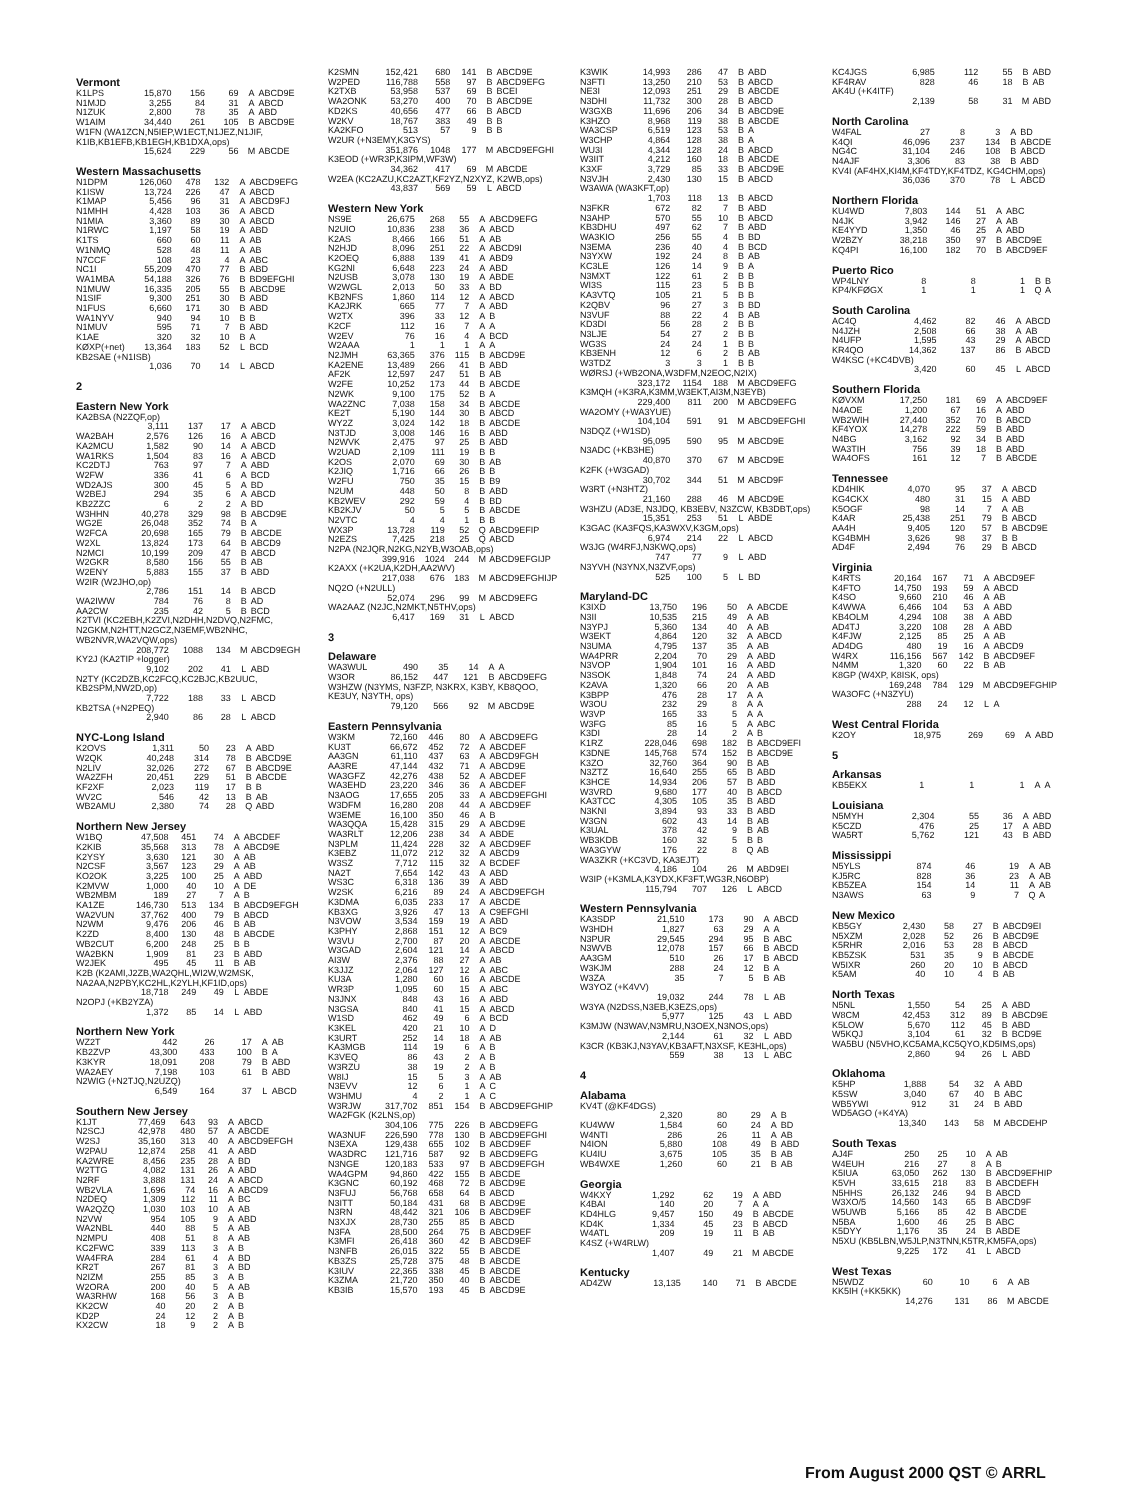Vermont
| K1LPS | 15,870 | 156 | 69 | A | ABCD9E |
| N1MJD | 3,255 | 84 | 31 | A | ABCD |
| N1ZUK | 2,800 | 78 | 35 | A | ABD |
| W1AIM | 34,440 | 261 | 105 | B | ABCD9E |
| W1FN (WA1ZCN,N5IEP,W1ECT,N1JEZ,N1JIF, K1IB,KB1EFB,KB1EGH,KB1DXA,ops) | | | | | |
| | 15,624 | 229 | 56 | M | ABCDE |
Western Massachusetts
| N1DPM | 126,060 | 478 | 132 | A | ABCD9EFG |
| K1ISW | 13,724 | 226 | 47 | A | ABCD |
| K1MAP | 5,456 | 96 | 31 | A | ABCD9FJ |
| N1MHH | 4,428 | 103 | 36 | A | ABCD |
| N1MIA | 3,360 | 89 | 30 | A | ABCD |
| N1RWC | 1,197 | 58 | 19 | A | ABD |
| K1TS | 660 | 60 | 11 | A | AB |
| W1NMQ | 528 | 48 | 11 | A | AB |
| N7CCF | 108 | 23 | 4 | A | ABC |
| NC1I | 55,209 | 470 | 77 | B | ABD |
| WA1MBA | 54,188 | 326 | 76 | B | BD9EFGHI |
| N1MUW | 16,335 | 205 | 55 | B | ABCD9E |
| N1SIF | 9,300 | 251 | 30 | B | ABD |
| N1FUS | 6,660 | 171 | 30 | B | ABD |
| WA1NYV | 940 | 94 | 10 | B | B |
| N1MUV | 595 | 71 | 7 | B | ABD |
| K1AE | 320 | 32 | 10 | B | A |
| KØXP(+net) | 13,364 | 183 | 52 | L | BCD |
| KB2SAE (+N1ISB) | | | | | |
| | 1,036 | 70 | 14 | L | ABCD |
2
Eastern New York
| KA2BSA (N2ZQF,op) | | | | | |
| | 3,111 | 137 | 17 | A | ABCD |
| WA2BAH | 2,576 | 126 | 16 | A | ABCD |
| KA2MCU | 1,582 | 90 | 14 | A | ABCD |
| WA1RKS | 1,504 | 83 | 16 | A | ABCD |
| KC2DTJ | 763 | 97 | 7 | A | ABD |
| W2FW | 336 | 41 | 6 | A | BCD |
| WD2AJS | 300 | 45 | 5 | A | BD |
| W2BEJ | 294 | 35 | 6 | A | ABCD |
| KB2ZZC | 6 | 2 | 2 | A | BD |
| W3HHN | 40,278 | 329 | 98 | B | ABCD9E |
| WG2E | 26,048 | 352 | 74 | B | A |
| W2FCA | 20,698 | 165 | 79 | B | ABCDE |
| W2XL | 13,824 | 173 | 64 | B | ABCD9 |
| N2MCI | 10,199 | 209 | 47 | B | ABCD |
| W2GKR | 8,580 | 156 | 55 | B | AB |
| W2ENY | 5,883 | 155 | 37 | B | ABD |
| W2IR (W2JHO,op) | | | | | |
| | 2,786 | 151 | 14 | B | ABCD |
| WA2IWW | 784 | 76 | 8 | B | AD |
| AA2CW | 235 | 42 | 5 | B | BCD |
| K2TVI (KC2EBH,K2ZVI,N2DHH,N2DVQ,N2FMC, N2GKM,N2HTT,N2GCZ,N3EMF,WB2NHC, WB2NVR,WA2VQW,ops) | | | | | |
| | 208,772 | 1088 | 134 | M | ABCD9EGH |
| KY2J (KA2TIP +logger) | | | | | |
| | 9,102 | 202 | 41 | L | ABD |
| N2TY (KC2DZB,KC2FCQ,KC2BJC,KB2UUC, KB2SPM,NW2D,op) | | | | | |
| | 7,722 | 188 | 33 | L | ABCD |
| KB2TSA (+N2PEQ) | | | | | |
| | 2,940 | 86 | 28 | L | ABCD |
NYC-Long Island
| K2OVS | 1,311 | 50 | 23 | A | ABD |
| W2QK | 40,248 | 314 | 78 | B | ABCD9E |
| N2LIV | 32,026 | 272 | 67 | B | ABCD9E |
| WA2ZFH | 20,451 | 229 | 51 | B | ABCDE |
| KF2XF | 2,023 | 119 | 17 | B | B |
| WV2C | 546 | 42 | 13 | B | AB |
| WB2AMU | 2,380 | 74 | 28 | Q | ABD |
Northern New Jersey
| W1BQ | 47,508 | 451 | 74 | A | ABCDEF |
| K2KIB | 35,568 | 313 | 78 | A | ABCD9E |
| K2YSY | 3,630 | 121 | 30 | A | AB |
| N2CSF | 3,567 | 123 | 29 | A | AB |
| KO2OK | 3,225 | 100 | 25 | A | ABD |
| K2MVW | 1,000 | 40 | 10 | A | DE |
| WB2MBM | 189 | 27 | 7 | A | B |
| KA1ZE | 146,730 | 513 | 134 | B | ABCD9EFGH |
| WA2VUN | 37,762 | 400 | 79 | B | ABCD |
| N2WM | 9,476 | 206 | 46 | B | AB |
| K2ZD | 8,400 | 130 | 48 | B | ABCDE |
| WB2CUT | 6,200 | 248 | 25 | B | B |
| WA2BKN | 1,909 | 81 | 23 | B | ABD |
| W2JEK | 495 | 45 | 11 | B | AB |
| K2B (K2AMI,J2ZB,WA2QHL,WI2W,W2MSK, NA2AA,N2PBY,KC2HL,K2YLH,KF1ID,ops) | | | | | |
| | 18,718 | 249 | 49 | L | ABDE |
| N2OPJ (+KB2YZA) | | | | | |
| | 1,372 | 85 | 14 | L | ABD |
Northern New York
| WZ2T | 442 | 26 | 17 | A | AB |
| KB2ZVP | 43,300 | 433 | 100 | B | A |
| K3KYR | 18,091 | 208 | 79 | B | ABD |
| WA2AEY | 7,198 | 103 | 61 | B | ABD |
| N2WIG (+N2TJQ,N2UZQ) | | | | | |
| | 6,549 | 164 | 37 | L | ABCD |
Southern New Jersey
| K1JT | 77,469 | 643 | 93 | A | ABCD |
| N2SCJ | 42,978 | 480 | 57 | A | ABCDE |
| W2SJ | 35,160 | 313 | 40 | A | ABCD9EFGH |
| W2PAU | 12,874 | 258 | 41 | A | ABD |
| KA2WRE | 8,456 | 235 | 28 | A | BD |
| W2TTG | 4,082 | 131 | 26 | A | ABD |
| N2RF | 3,888 | 131 | 24 | A | ABCD |
| WB2VLA | 1,696 | 74 | 16 | A | ABCD9 |
| N2DEQ | 1,309 | 112 | 11 | A | BC |
| WA2QZQ | 1,030 | 103 | 10 | A | AB |
| N2VW | 954 | 105 | 9 | A | ABD |
| WA2NBL | 440 | 88 | 5 | A | AB |
| N2MPU | 408 | 51 | 8 | A | AB |
| KC2FWC | 339 | 113 | 3 | A | B |
| WA4FRA | 284 | 61 | 4 | A | BD |
| KR2T | 267 | 81 | 3 | A | BD |
| N2IZM | 255 | 85 | 3 | A | B |
| W2ORA | 200 | 40 | 5 | A | AB |
| WA3RHW | 168 | 56 | 3 | A | B |
| KK2CW | 40 | 20 | 2 | A | B |
| KD2P | 24 | 12 | 2 | A | B |
| KX2CW | 18 | 9 | 2 | A | B |
| K2SMN | 152,421 | 680 | 141 | B | ABCD9E |
| W2PED | 116,788 | 558 | 97 | B | ABCD9EFG |
| K2TXB | 53,958 | 537 | 69 | B | BCEI |
| WA2ONK | 53,270 | 400 | 70 | B | ABCD9E |
| KD2KS | 40,656 | 477 | 66 | B | ABCD |
| W2KV | 18,767 | 383 | 49 | B | B |
| KA2KFO | 513 | 57 | 9 | B | B |
| W2UR (+N3EMY,K3GYS) | | | | | |
| | 351,876 | 1048 | 177 | M | ABCD9EFGHI |
| K3EOD (+WR3P,K3IPM,WF3W) | | | | | |
| | 34,362 | 417 | 69 | M | ABCDE |
| W2EA (KC2AZU,KC2AZT,KF2YZ,N2XYZ, K2WB,ops) | | | | | |
| | 43,837 | 569 | 59 | L | ABCD |
Western New York
| NS9E | 26,675 | 268 | 55 | A | ABCD9EFG |
| N2UIO | 10,836 | 238 | 36 | A | ABCD |
| K2AS | 8,466 | 166 | 51 | A | AB |
| N2HJD | 8,096 | 251 | 22 | A | ABCD9I |
| K2OEQ | 6,888 | 139 | 41 | A | ABD9 |
| KG2NI | 6,648 | 223 | 24 | A | ABD |
| N2USB | 3,078 | 130 | 19 | A | ABDE |
| W2WGL | 2,013 | 50 | 33 | A | BD |
| KB2NFS | 1,860 | 114 | 12 | A | ABCD |
| KA2JRK | 665 | 77 | 7 | A | ABD |
| W2TX | 396 | 33 | 12 | A | B |
| K2CF | 112 | 16 | 7 | A | A |
| W2EV | 76 | 16 | 4 | A | BCD |
| W2AAA | 1 | 1 | 1 | A | A |
| N2JMH | 63,365 | 376 | 115 | B | ABCD9E |
| KA2ENE | 13,489 | 266 | 41 | B | ABD |
| AF2K | 12,597 | 247 | 51 | B | AB |
| W2FE | 10,252 | 173 | 44 | B | ABCDE |
| N2WK | 9,100 | 175 | 52 | B | A |
| WA2ZNC | 7,038 | 158 | 34 | B | ABCDE |
| KE2T | 5,190 | 144 | 30 | B | ABCD |
| WY2Z | 3,024 | 142 | 18 | B | ABCDE |
| N3TJD | 3,008 | 146 | 16 | B | ABD |
| N2WVK | 2,475 | 97 | 25 | B | ABD |
| W2UAD | 2,109 | 111 | 19 | B | B |
| K2OS | 2,070 | 69 | 30 | B | AB |
| K2JIQ | 1,716 | 66 | 26 | B | B |
| W2FU | 750 | 35 | 15 | B | B9 |
| N2UM | 448 | 50 | 8 | B | ABD |
| KB2WEV | 292 | 59 | 4 | B | BD |
| KB2KJV | 50 | 5 | 5 | B | ABCDE |
| N2VTC | 4 | 4 | 1 | B | B |
| WX3P | 13,728 | 119 | 52 | Q | ABCD9EFIP |
| N2EZS | 7,425 | 218 | 25 | Q | ABCD |
| N2PA (N2JQR,N2KG,N2YB,W3OAB,ops) | | | | | |
| | 399,916 | 1024 | 244 | M | ABCD9EFGIJP |
| K2AXX (+K2UA,K2DH,AA2WV) | | | | | |
| | 217,038 | 676 | 183 | M | ABCD9EFGHIJP |
| NQ2O (+N2ULL) | | | | | |
| | 52,074 | 296 | 99 | M | ABCD9EFG |
| WA2AAZ (N2JC,N2MKT,N5THV,ops) | | | | | |
| | 6,417 | 169 | 31 | L | ABCD |
3
Delaware
| WA3WUL | 490 | 35 | 14 | A | A |
| W3OR | 86,152 | 447 | 121 | B | ABCD9EFG |
| W3HZW (N3YMS, N3FZP, N3KRX, K3BY, KB8QOO, KE3UY, N3YTH, ops) | | | | | |
| | 79,120 | 566 | 92 | M | ABCD9E |
Eastern Pennsylvania
| W3KM | 72,160 | 446 | 80 | A | ABCD9EFG |
| KU3T | 66,672 | 452 | 72 | A | ABCDEF |
| AA3GN | 61,110 | 437 | 63 | A | ABCD9FGH |
| AA3RE | 47,144 | 432 | 71 | A | ABCD9E |
| WA3GFZ | 42,276 | 438 | 52 | A | ABCDEF |
| WA3EHD | 23,220 | 346 | 36 | A | ABCDEF |
| N3AOG | 17,655 | 205 | 33 | A | ABCD9EFGHI |
| W3DFM | 16,280 | 208 | 44 | A | ABCD9EF |
| W3EME | 16,100 | 350 | 46 | A | B |
| WA3QQA | 15,428 | 315 | 29 | A | ABCD9E |
| WA3RLT | 12,206 | 238 | 34 | A | ABDE |
| N3PLM | 11,424 | 228 | 32 | A | ABCD9EF |
| K3EBZ | 11,072 | 212 | 32 | A | ABCD9 |
| W3SZ | 7,712 | 115 | 32 | A | BCDEF |
| NA2T | 7,654 | 142 | 43 | A | ABD |
| WS3C | 6,318 | 136 | 39 | A | ABD |
| W2SK | 6,216 | 89 | 24 | A | ABCD9EFGH |
| K3DMA | 6,035 | 233 | 17 | A | ABCDE |
| KB3XG | 3,926 | 47 | 13 | A | C9EFGHI |
| N3VOW | 3,534 | 159 | 19 | A | ABD |
| K3PHY | 2,868 | 151 | 12 | A | BC9 |
| W3VU | 2,700 | 87 | 20 | A | ABCDE |
| W3GAD | 2,604 | 121 | 14 | A | ABCD |
| AI3W | 2,376 | 88 | 27 | A | AB |
| K3JJZ | 2,064 | 127 | 12 | A | ABC |
| KU3A | 1,280 | 60 | 16 | A | ABCDE |
| WR3P | 1,095 | 60 | 15 | A | ABC |
| N3JNX | 848 | 43 | 16 | A | ABD |
| N3GSA | 840 | 41 | 15 | A | ABCD |
| W1SD | 462 | 49 | 6 | A | BCD |
| K3KEL | 420 | 21 | 10 | A | D |
| K3URT | 252 | 14 | 18 | A | AB |
| KA3MGB | 114 | 19 | 6 | A | B |
| K3VEQ | 86 | 43 | 2 | A | B |
| W3RZU | 38 | 19 | 2 | A | B |
| W8IJ | 15 | 5 | 3 | A | AB |
| N3EVV | 12 | 6 | 1 | A | C |
| W3HMU | 4 | 2 | 1 | A | C |
| W3RJW | 317,702 | 851 | 154 | B | ABCD9EFGHIP |
| WA2FGK (K2LNS,op) | | | | | |
| | 304,106 | 775 | 226 | B | ABCD9EFG |
| WA3NUF | 226,590 | 778 | 130 | B | ABCD9EFGHI |
| N3EXA | 129,438 | 655 | 102 | B | ABCD9EF |
| WA3DRC | 121,716 | 587 | 92 | B | ABCD9EFG |
| N3NGE | 120,183 | 533 | 97 | B | ABCD9EFGH |
| WA4GPM | 94,860 | 422 | 155 | B | ABCDE |
| K3GNC | 60,192 | 468 | 72 | B | ABCD9E |
| N3FUJ | 56,768 | 658 | 64 | B | ABCD |
| N3ITT | 50,184 | 431 | 68 | B | ABCD9E |
| N3RN | 48,442 | 321 | 106 | B | ABCD9EF |
| N3XJX | 28,730 | 255 | 85 | B | ABCD |
| N3FA | 28,500 | 264 | 75 | B | ABCD9EF |
| K3MFI | 26,418 | 360 | 42 | B | ABCD9EF |
| N3NFB | 26,015 | 322 | 55 | B | ABCDE |
| KB3ZS | 25,728 | 375 | 48 | B | ABCDE |
| K3IUV | 22,365 | 338 | 45 | B | ABCDE |
| K3ZMA | 21,720 | 350 | 40 | B | ABCDE |
| KB3IB | 15,570 | 193 | 45 | B | ABCD9E |
| K3WIK | 14,993 | 286 | 47 | B | ABD |
| N3FTI | 13,250 | 210 | 53 | B | ABCD |
| NE3I | 12,093 | 251 | 29 | B | ABCDE |
| N3DHI | 11,732 | 300 | 28 | B | ABCD |
| W3GXB | 11,696 | 206 | 34 | B | ABCD9E |
| K3HZO | 8,968 | 119 | 38 | B | ABCDE |
| WA3CSP | 6,519 | 123 | 53 | B | A |
| W3CHP | 4,864 | 128 | 38 | B | A |
| WU3I | 4,344 | 128 | 24 | B | ABCD |
| W3IIT | 4,212 | 160 | 18 | B | ABCDE |
| K3XF | 3,729 | 85 | 33 | B | ABCD9E |
| N3VJH | 2,430 | 130 | 15 | B | ABCD |
| W3AWA (WA3KFT,op) | | | | | |
| | 1,703 | 118 | 13 | B | ABCD |
| N3FKR | 672 | 82 | 7 | B | ABD |
| N3AHP | 570 | 55 | 10 | B | ABCD |
| KB3DHU | 497 | 62 | 7 | B | ABD |
| WA3KIO | 256 | 55 | 4 | B | BD |
| N3EMA | 236 | 40 | 4 | B | BCD |
| N3YXW | 192 | 24 | 8 | B | AB |
| KC3LE | 126 | 14 | 9 | B | A |
| N3MXT | 122 | 61 | 2 | B | B |
| WI3S | 115 | 23 | 5 | B | B |
| KA3VTQ | 105 | 21 | 5 | B | B |
| K2QBV | 96 | 27 | 3 | B | BD |
| N3VUF | 88 | 22 | 4 | B | AB |
| KD3DI | 56 | 28 | 2 | B | B |
| N3LJE | 54 | 27 | 2 | B | B |
| WG3S | 24 | 24 | 1 | B | B |
| KB3ENH | 12 | 6 | 2 | B | AB |
| W3TDZ | 3 | 3 | 1 | B | B |
| WØRSJ (+WB2ONA,W3DFM,N2EOC,N2IX) | | | | | |
| | 323,172 | 1154 | 188 | M | ABCD9EFG |
| K3MQH (+K3RA,K3MM,W3EKT,AI3M,N3EYB) | | | | | |
| | 229,400 | 811 | 200 | M | ABCD9EFG |
| WA2OMY (+WA3YUE) | | | | | |
| | 104,104 | 591 | 91 | M | ABCD9EFGHI |
| N3DQZ (+W1SD) | | | | | |
| | 95,095 | 590 | 95 | M | ABCD9E |
| N3ADC (+KB3HE) | | | | | |
| | 40,870 | 370 | 67 | M | ABCD9E |
| K2FK (+W3GAD) | | | | | |
| | 30,702 | 344 | 51 | M | ABCD9F |
| W3RT (+N3HTZ) | | | | | |
| | 21,160 | 288 | 46 | M | ABCD9E |
| W3HZU (AD3E, N3JDQ, KB3EBV, N3ZCW, KB3DBT,ops) | | | | | |
| | 15,351 | 253 | 51 | L | ABDE |
| K3GAC (KA3FQS,KA3WXV,K3GM,ops) | | | | | |
| | 6,974 | 214 | 22 | L | ABCD |
| W3JG (W4RFJ,N3KWQ,ops) | | | | | |
| | 747 | 77 | 9 | L | ABD |
| N3YVH (N3YNX,N3ZVF,ops) | | | | | |
| | 525 | 100 | 5 | L | BD |
Maryland-DC
| K3IXD | 13,750 | 196 | 50 | A | ABCDE |
| N3II | 10,535 | 215 | 49 | A | AB |
| N3YPJ | 5,360 | 134 | 40 | A | AB |
| W3EKT | 4,864 | 120 | 32 | A | ABCD |
| N3UMA | 4,795 | 137 | 35 | A | AB |
| WA4PRR | 2,204 | 70 | 29 | A | ABD |
| N3VOP | 1,904 | 101 | 16 | A | ABD |
| N3SOK | 1,848 | 74 | 24 | A | ABD |
| K2AVA | 1,320 | 66 | 20 | A | AB |
| K3BPP | 476 | 28 | 17 | A | A |
| W3OU | 232 | 29 | 8 | A | A |
| W3VP | 165 | 33 | 5 | A | A |
| W3FG | 85 | 16 | 5 | A | ABC |
| K3DI | 28 | 14 | 2 | A | B |
| K1RZ | 228,046 | 698 | 182 | B | ABCD9EFI |
| K3DNE | 145,768 | 574 | 152 | B | ABCD9E |
| K3ZO | 32,760 | 364 | 90 | B | AB |
| N3ZTZ | 16,640 | 255 | 65 | B | ABD |
| K3HCE | 14,934 | 206 | 57 | B | ABD |
| W3VRD | 9,680 | 177 | 40 | B | ABCD |
| KA3TCC | 4,305 | 105 | 35 | B | ABD |
| N3KNI | 3,894 | 93 | 33 | B | ABD |
| W3GN | 602 | 43 | 14 | B | AB |
| K3UAL | 378 | 42 | 9 | B | AB |
| WB3KDB | 160 | 32 | 5 | B | B |
| WA3GYW | 176 | 22 | 8 | Q | AB |
| WA3ZKR (+KC3VD, KA3EJT) | | | | | |
| | 4,186 | 104 | 26 | M | ABD9EI |
| W3IP (+K3MLA,K3YDX,KF3FT,WG3R,N6OBP) | | | | | |
| | 115,794 | 707 | 126 | L | ABCD |
Western Pennsylvania
| KA3SDP | 21,510 | 173 | 90 | A | ABCD |
| W3HDH | 1,827 | 63 | 29 | A | A |
| N3PUR | 29,545 | 294 | 95 | B | ABC |
| N3WVB | 12,078 | 157 | 66 | B | ABCD |
| AA3GM | 510 | 26 | 17 | B | ABCD |
| W3KJM | 288 | 24 | 12 | B | A |
| W3ZA | 35 | 7 | 5 | B | AB |
| W3YOZ (+K4VV) | | | | | |
| | 19,032 | 244 | 78 | L | AB |
| W3YA (N2DSS,N3EB,K3EZS,ops) | | | | | |
| | 5,977 | 125 | 43 | L | ABD |
| K3MJW (N3WAV,N3MRU,N3OEX,N3NOS,ops) | | | | | |
| | 2,144 | 61 | 32 | L | ABD |
| K3CR (KB3KJ,N3YAV,KB3AFT,N3XSF, KE3HL,ops) | | | | | |
| | 559 | 38 | 13 | L | ABC |
4
Alabama
| KV4T (@KF4DGS) | | | | | |
| | 2,320 | 80 | 29 | A | B |
| KU4WW | 1,584 | 60 | 24 | A | BD |
| W4NTI | 286 | 26 | 11 | A | AB |
| N4ION | 5,880 | 108 | 49 | B | ABD |
| KU4IU | 3,675 | 105 | 35 | B | AB |
| WB4WXE | 1,260 | 60 | 21 | B | AB |
Georgia
| W4KXY | 1,292 | 62 | 19 | A | ABD |
| K4BAI | 140 | 20 | 7 | A | A |
| KD4HLG | 9,457 | 150 | 49 | B | ABCDE |
| KD4K | 1,334 | 45 | 23 | B | ABCD |
| W4ATL | 209 | 19 | 11 | B | AB |
| K4SZ (+W4RLW) | | | | | |
| | 1,407 | 49 | 21 | M | ABCDE |
Kentucky
| AD4ZW | 13,135 | 140 | 71 | B | ABCDE |
| KC4JGS | 6,985 | 112 | 55 | B | ABD |
| KF4RAV | 828 | 46 | 18 | B | AB |
| AK4U (+K4ITF) | | | | | |
| | 2,139 | 58 | 31 | M | ABD |
North Carolina
| W4FAL | 27 | 8 | 3 | A | BD |
| K4QI | 46,096 | 237 | 134 | B | ABCDE |
| NG4C | 31,104 | 246 | 108 | B | ABCD |
| N4AJF | 3,306 | 83 | 38 | B | ABD |
| KV4I (AF4HX,KI4M,KF4TDY,KF4TDZ, KG4CHM,ops) | | | | | |
| | 36,036 | 370 | 78 | L | ABCD |
Northern Florida
| KU4WD | 7,803 | 144 | 51 | A | ABC |
| N4JK | 3,942 | 146 | 27 | A | AB |
| KE4YYD | 1,350 | 46 | 25 | A | ABD |
| W2BZY | 38,218 | 350 | 97 | B | ABCD9E |
| KQ4PI | 16,100 | 182 | 70 | B | ABCD9EF |
Puerto Rico
| WP4LNY | 8 | 8 | 1 | B | B |
| KP4/KFØGX | 1 | 1 | 1 | Q | A |
South Carolina
| AC4Q | 4,462 | 82 | 46 | A | ABCD |
| N4JZH | 2,508 | 66 | 38 | A | AB |
| N4UFP | 1,595 | 43 | 29 | A | ABCD |
| KR4QO | 14,362 | 137 | 86 | B | ABCD |
| W4KSC (+KC4DVB) | | | | | |
| | 3,420 | 60 | 45 | L | ABCD |
Southern Florida
| KØVXM | 17,250 | 181 | 69 | A | ABCD9EF |
| N4AOE | 1,200 | 67 | 16 | A | ABD |
| WB2WIH | 27,440 | 352 | 70 | B | ABCD |
| KF4YOX | 14,278 | 222 | 59 | B | ABD |
| N4BG | 3,162 | 92 | 34 | B | ABD |
| WA3TIH | 756 | 39 | 18 | B | ABD |
| WA4OFS | 161 | 12 | 7 | B | ABCDE |
Tennessee
| KD4HIK | 4,070 | 95 | 37 | A | ABCD |
| KG4CKX | 480 | 31 | 15 | A | ABD |
| K5OGF | 98 | 14 | 7 | A | AB |
| K4AR | 25,438 | 251 | 79 | B | ABCD |
| AA4H | 9,405 | 120 | 57 | B | ABCD9E |
| KG4BMH | 3,626 | 98 | 37 | B | B |
| AD4F | 2,494 | 76 | 29 | B | ABCD |
Virginia
| K4RTS | 20,164 | 167 | 71 | A | ABCD9EF |
| K4FTO | 14,750 | 193 | 59 | A | ABCD |
| K4SO | 9,660 | 210 | 46 | A | AB |
| K4WWA | 6,466 | 104 | 53 | A | ABD |
| KB4OLM | 4,294 | 108 | 38 | A | ABD |
| AD4TJ | 3,220 | 108 | 28 | A | ABD |
| K4FJW | 2,125 | 85 | 25 | A | AB |
| AD4DG | 480 | 19 | 16 | A | ABCD9 |
| W4RX | 116,156 | 567 | 142 | B | ABCD9EF |
| N4MM | 1,320 | 60 | 22 | B | AB |
| K8GP (W4XP, K8ISK, ops) | | | | | |
| | 169,248 | 784 | 129 | M | ABCD9EFGHIP |
| WA3OFC (+N3ZYU) | | | | | |
| | 288 | 24 | 12 | L | A |
West Central Florida
| K2OY | 18,975 | 269 | 69 | A | ABD |
5
Arkansas
| KB5EKX | 1 | 1 | 1 | A | A |
Louisiana
| N5MYH | 2,304 | 55 | 36 | A | ABD |
| K5CZD | 476 | 25 | 17 | A | ABD |
| WA5RT | 5,762 | 121 | 43 | B | ABD |
Mississippi
| N5YLS | 874 | 46 | 19 | A | AB |
| KJ5RC | 828 | 36 | 23 | A | AB |
| KB5ZEA | 154 | 14 | 11 | A | AB |
| N3AWS | 63 | 9 | 7 | Q | A |
New Mexico
| KB5GY | 2,430 | 58 | 27 | B | ABCD9EI |
| N5XZM | 2,028 | 52 | 26 | B | ABCD9E |
| K5RHR | 2,016 | 53 | 28 | B | ABCD |
| KB5ZSK | 531 | 35 | 9 | B | ABCDE |
| W5IXR | 260 | 20 | 10 | B | ABCD |
| K5AM | 40 | 10 | 4 | B | AB |
North Texas
| N5NL | 1,550 | 54 | 25 | A | ABD |
| W8CM | 42,453 | 312 | 89 | B | ABCD9E |
| K5LOW | 5,670 | 112 | 45 | B | ABD |
| W5KQJ | 3,104 | 61 | 32 | B | BCD9E |
| WA5BU (N5VHO,KC5AMA,KC5QYO,KD5IMS,ops) | | | | | |
| | 2,860 | 94 | 26 | L | ABD |
Oklahoma
| K5HP | 1,888 | 54 | 32 | A | ABD |
| K5SW | 3,040 | 67 | 40 | B | ABC |
| WB5YWI | 912 | 31 | 24 | B | ABD |
| WD5AGO (+K4YA) | | | | | |
| | 13,340 | 143 | 58 | M | ABCDEHP |
South Texas
| AJ4F | 250 | 25 | 10 | A | AB |
| W4EUH | 216 | 27 | 8 | A | B |
| K5IUA | 63,050 | 262 | 130 | B | ABCD9EFHIP |
| K5VH | 33,615 | 218 | 83 | B | ABCDEFH |
| N5HHS | 26,132 | 246 | 94 | B | ABCD |
| W3XO/5 | 14,560 | 143 | 65 | B | ABCD9F |
| W5UWB | 5,166 | 85 | 42 | B | ABCDE |
| N5BA | 1,600 | 46 | 25 | B | ABC |
| K5DYY | 1,176 | 35 | 24 | B | ABDE |
| N5XU (KB5LBN,W5JLP,N3TNN,K5TR,KM5FA,ops) | | | | | |
| | 9,225 | 172 | 41 | L | ABCD |
West Texas
| N5WDZ | 60 | 10 | 6 | A | AB |
| KK5IH (+KK5KK) | | | | | |
| | 14,276 | 131 | 86 | M | ABCDE |
From August 2000 QST © ARRL